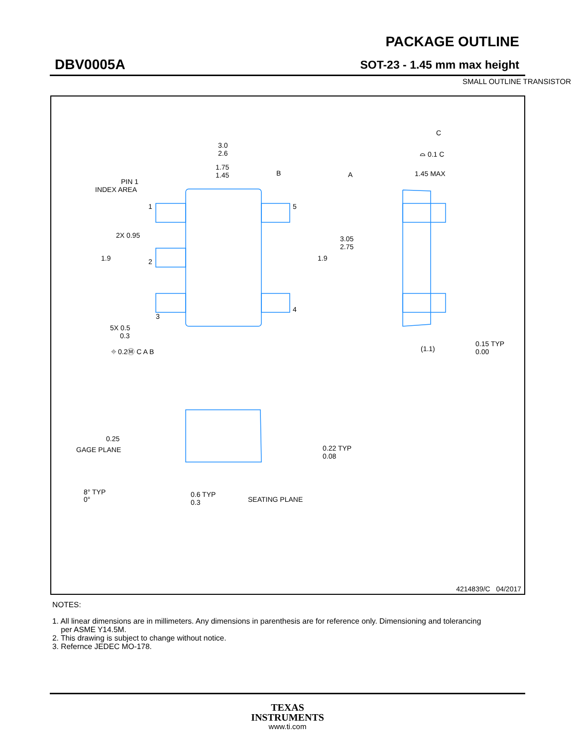DBV0005A
PACKAGE OUTLINE
SOT-23 - 1.45 mm max height
SMALL OUTLINE TRANSISTOR
3.0
2.6
1.75
1.45
PIN 1
INDEX AREA
1
5
2X 0.95
1.9
1.9
3.05
2.75
2
3
4
5X 0.5
0.3
⌖ 0.2Ⓜ C A B
C
⌓ 0.1 C
1.45 MAX
A
B
(1.1)
0.15 TYP
0.00
0.25
GAGE PLANE
0.22 TYP
0.08
8° TYP
0°
0.6 TYP
0.3
SEATING PLANE
4214839/C 04/2017
NOTES:
1. All linear dimensions are in millimeters. Any dimensions in parenthesis are for reference only. Dimensioning and tolerancing
per ASME Y14.5M.
2. This drawing is subject to change without notice.
3. Refernce JEDEC MO-178.
TEXAS
INSTRUMENTS
www.ti.com